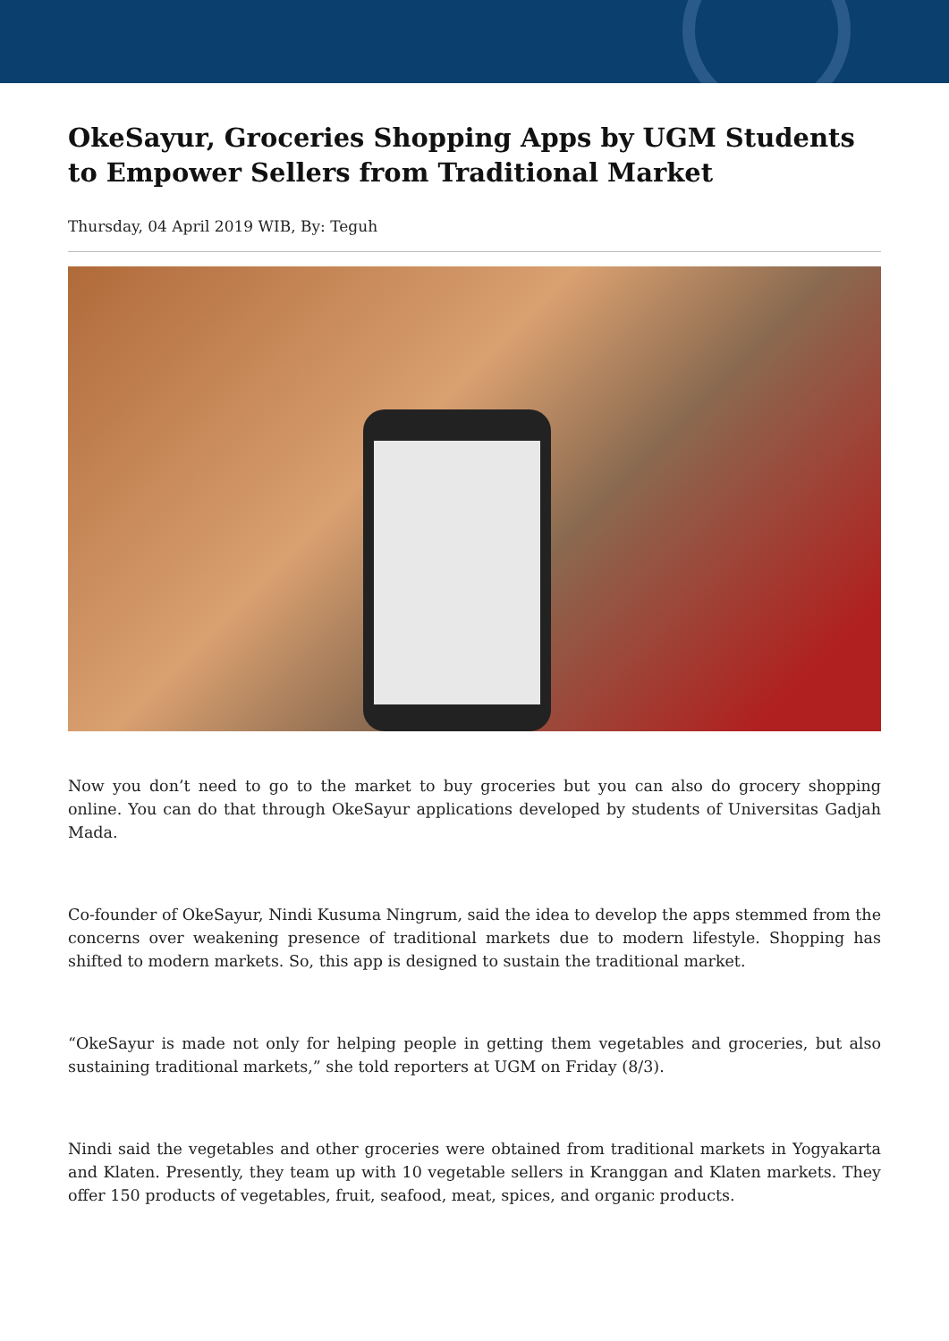OkeSayur, Groceries Shopping Apps by UGM Students to Empower Sellers from Traditional Market
Thursday, 04 April 2019 WIB, By: Teguh
Now you don’t need to go to the market to buy groceries but you can also do grocery shopping online. You can do that through OkeSayur applications developed by students of Universitas Gadjah Mada.
Co-founder of OkeSayur, Nindi Kusuma Ningrum, said the idea to develop the apps stemmed from the concerns over weakening presence of traditional markets due to modern lifestyle. Shopping has shifted to modern markets. So, this app is designed to sustain the traditional market.
“OkeSayur is made not only for helping people in getting them vegetables and groceries, but also sustaining traditional markets,” she told reporters at UGM on Friday (8/3).
Nindi said the vegetables and other groceries were obtained from traditional markets in Yogyakarta and Klaten. Presently, they team up with 10 vegetable sellers in Kranggan and Klaten markets. They offer 150 products of vegetables, fruit, seafood, meat, spices, and organic products.